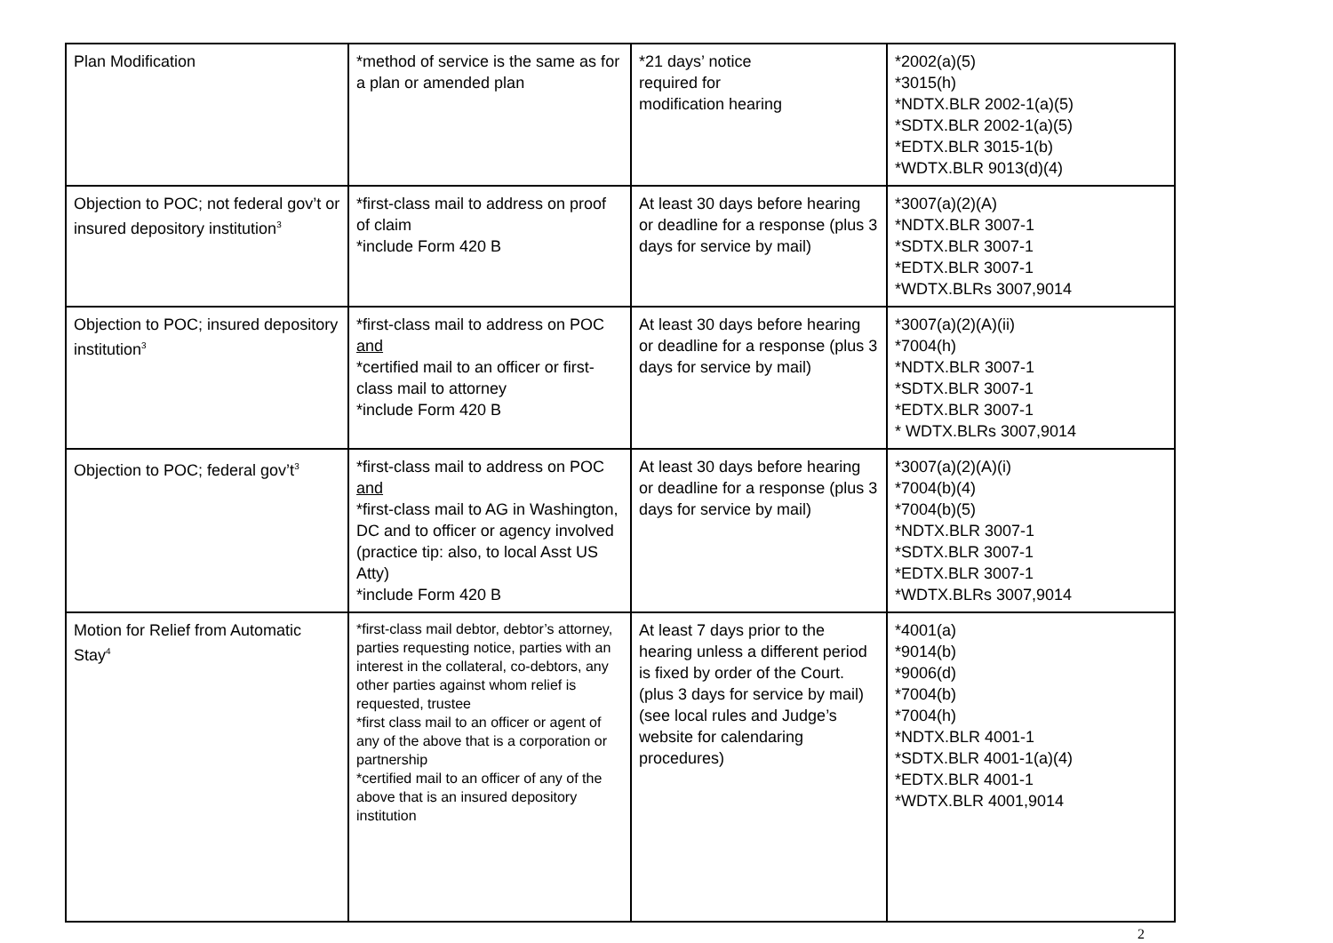| Plan Modification | *method of service is the same as for a plan or amended plan | *21 days’ notice required for modification hearing | *2002(a)(5) *3015(h) *NDTX.BLR 2002-1(a)(5) *SDTX.BLR 2002-1(a)(5) *EDTX.BLR 3015-1(b) *WDTX.BLR 9013(d)(4) |
| Objection to POC; not federal gov’t or insured depository institution<sup>3</sup> | *first-class mail to address on proof of claim *include Form 420 B | At least 30 days before hearing or deadline for a response (plus 3 days for service by mail) | *3007(a)(2)(A) *NDTX.BLR 3007-1 *SDTX.BLR 3007-1 *EDTX.BLR 3007-1 *WDTX.BLRs 3007,9014 |
| Objection to POC; insured depository institution<sup>3</sup> | *first-class mail to address on POC and *certified mail to an officer or first-class mail to attorney *include Form 420 B | At least 30 days before hearing or deadline for a response (plus 3 days for service by mail) | *3007(a)(2)(A)(ii) *7004(h) *NDTX.BLR 3007-1 *SDTX.BLR 3007-1 *EDTX.BLR 3007-1 * WDTX.BLRs 3007,9014 |
| Objection to POC; federal gov’t<sup>3</sup> | *first-class mail to address on POC and *first-class mail to AG in Washington, DC and to officer or agency involved (practice tip: also, to local Asst US Atty) *include Form 420 B | At least 30 days before hearing or deadline for a response (plus 3 days for service by mail) | *3007(a)(2)(A)(i) *7004(b)(4) *7004(b)(5) *NDTX.BLR 3007-1 *SDTX.BLR 3007-1 *EDTX.BLR 3007-1 *WDTX.BLRs 3007,9014 |
| Motion for Relief from Automatic Stay<sup>4</sup> | *first-class mail debtor, debtor’s attorney, parties requesting notice, parties with an interest in the collateral, co-debtors, any other parties against whom relief is requested, trustee *first class mail to an officer or agent of any of the above that is a corporation or partnership *certified mail to an officer of any of the above that is an insured depository institution | At least 7 days prior to the hearing unless a different period is fixed by order of the Court. (plus 3 days for service by mail) (see local rules and Judge’s website for calendaring procedures) | *4001(a) *9014(b) *9006(d) *7004(b) *7004(h) *NDTX.BLR 4001-1 *SDTX.BLR 4001-1(a)(4) *EDTX.BLR 4001-1 *WDTX.BLR 4001,9014 |
2